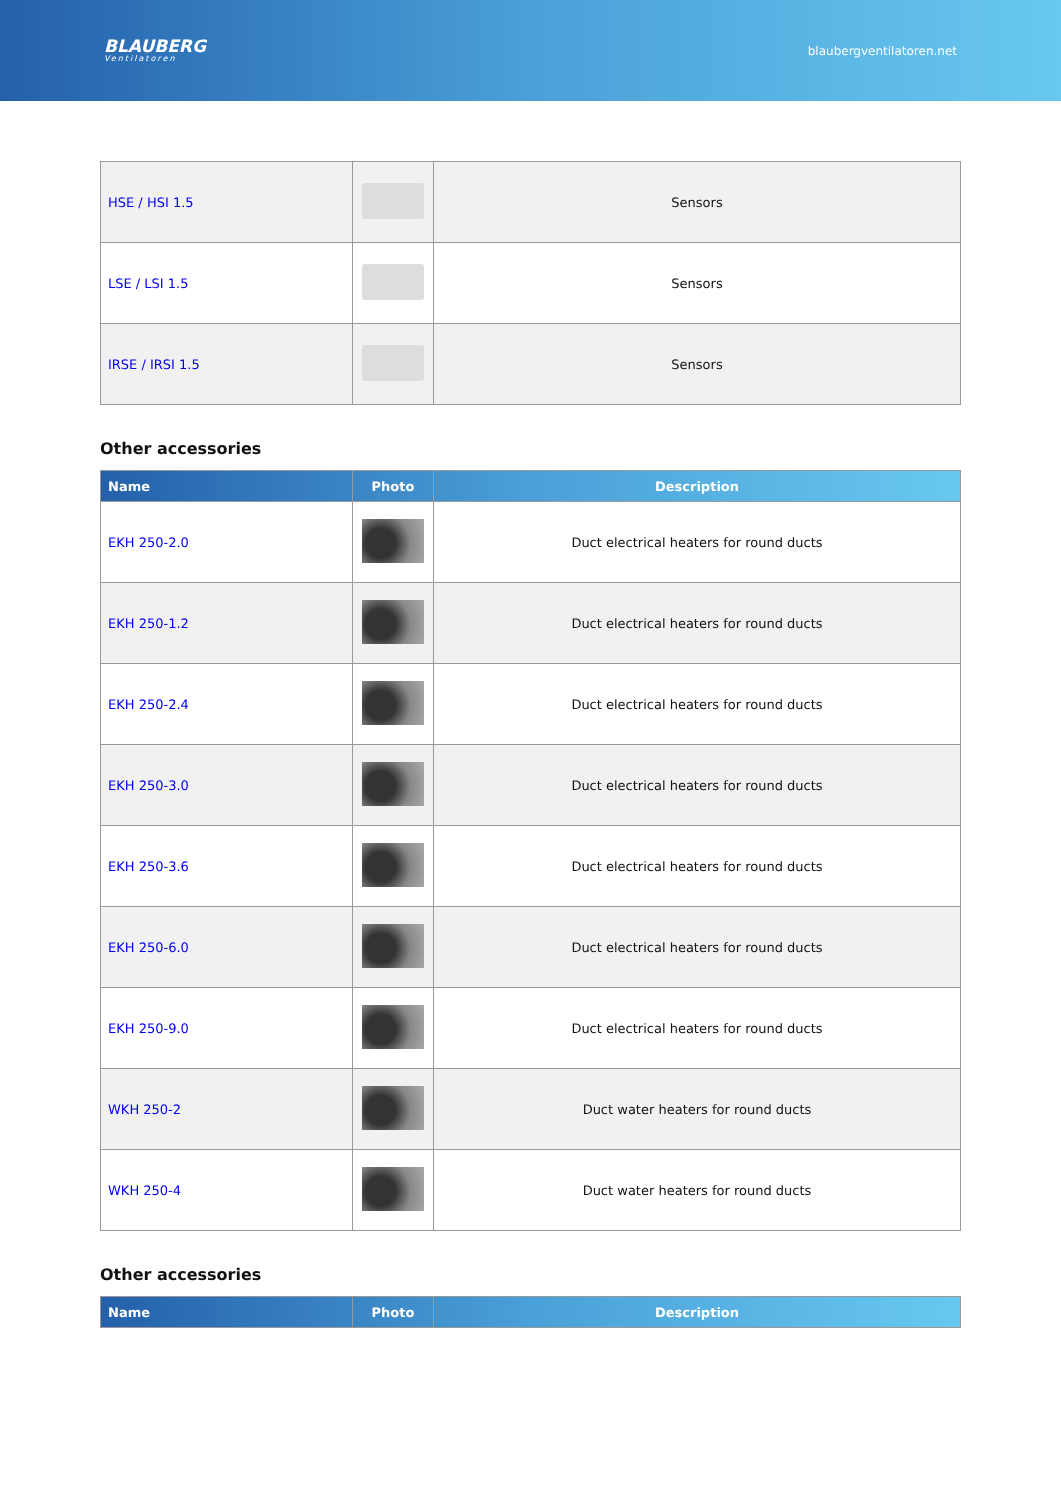BLAUBERG
Ventilatoren
blaubergventilatoren.net
| HSE / HSI 1.5 | | Sensors |
| LSE / LSI 1.5 | | Sensors |
| IRSE / IRSI 1.5 | | Sensors |
Other accessories
| Name | Photo | Description |
| --- | --- | --- |
| EKH 250-2.0 | | Duct electrical heaters for round ducts |
| EKH 250-1.2 | | Duct electrical heaters for round ducts |
| EKH 250-2.4 | | Duct electrical heaters for round ducts |
| EKH 250-3.0 | | Duct electrical heaters for round ducts |
| EKH 250-3.6 | | Duct electrical heaters for round ducts |
| EKH 250-6.0 | | Duct electrical heaters for round ducts |
| EKH 250-9.0 | | Duct electrical heaters for round ducts |
| WKH 250-2 | | Duct water heaters for round ducts |
| WKH 250-4 | | Duct water heaters for round ducts |
Other accessories
| Name | Photo | Description |
| --- | --- | --- |